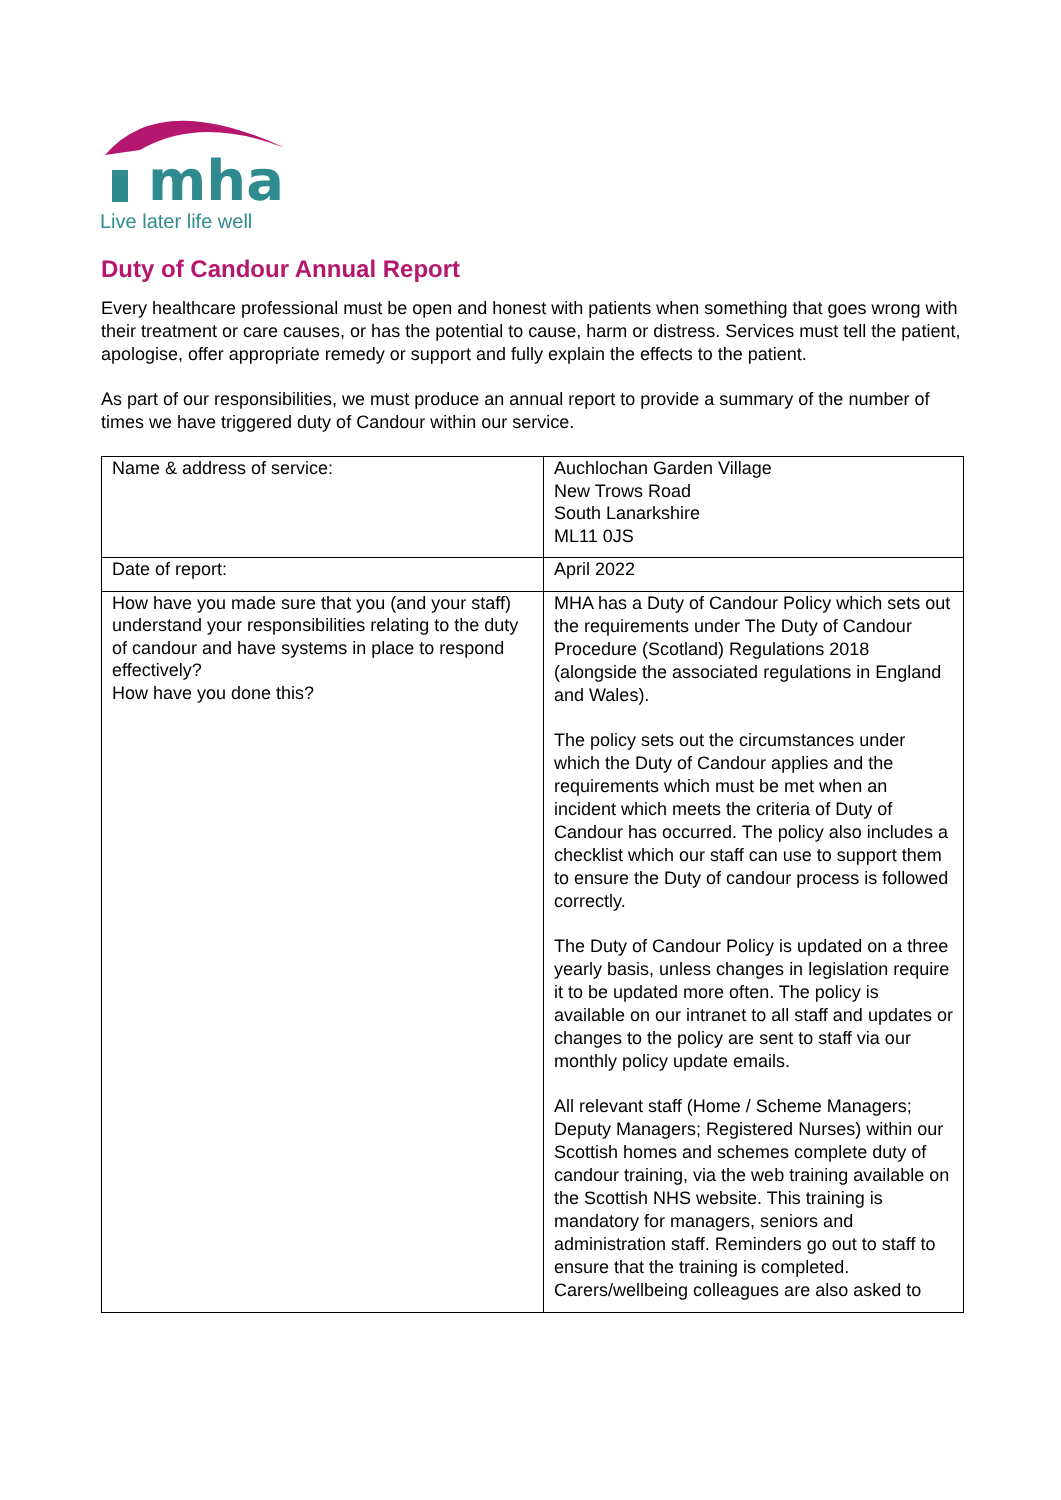mha
Live later life well
Duty of Candour Annual Report
Every healthcare professional must be open and honest with patients when something that goes wrong with their treatment or care causes, or has the potential to cause, harm or distress. Services must tell the patient, apologise, offer appropriate remedy or support and fully explain the effects to the patient.
As part of our responsibilities, we must produce an annual report to provide a summary of the number of times we have triggered duty of Candour within our service.
| Name & address of service: | Auchlochan Garden Village New Trows Road South Lanarkshire ML11 0JS |
| Date of report: | April 2022 |
| How have you made sure that you (and your staff) understand your responsibilities relating to the duty of candour and have systems in place to respond effectively? How have you done this? | MHA has a Duty of Candour Policy which sets out the requirements under The Duty of Candour Procedure (Scotland) Regulations 2018 (alongside the associated regulations in England and Wales). The policy sets out the circumstances under which the Duty of Candour applies and the requirements which must be met when an incident which meets the criteria of Duty of Candour has occurred. The policy also includes a checklist which our staff can use to support them to ensure the Duty of candour process is followed correctly. The Duty of Candour Policy is updated on a three yearly basis, unless changes in legislation require it to be updated more often. The policy is available on our intranet to all staff and updates or changes to the policy are sent to staff via our monthly policy update emails. All relevant staff (Home / Scheme Managers; Deputy Managers; Registered Nurses) within our Scottish homes and schemes complete duty of candour training, via the web training available on the Scottish NHS website. This training is mandatory for managers, seniors and administration staff. Reminders go out to staff to ensure that the training is completed. Carers/wellbeing colleagues are also asked to |